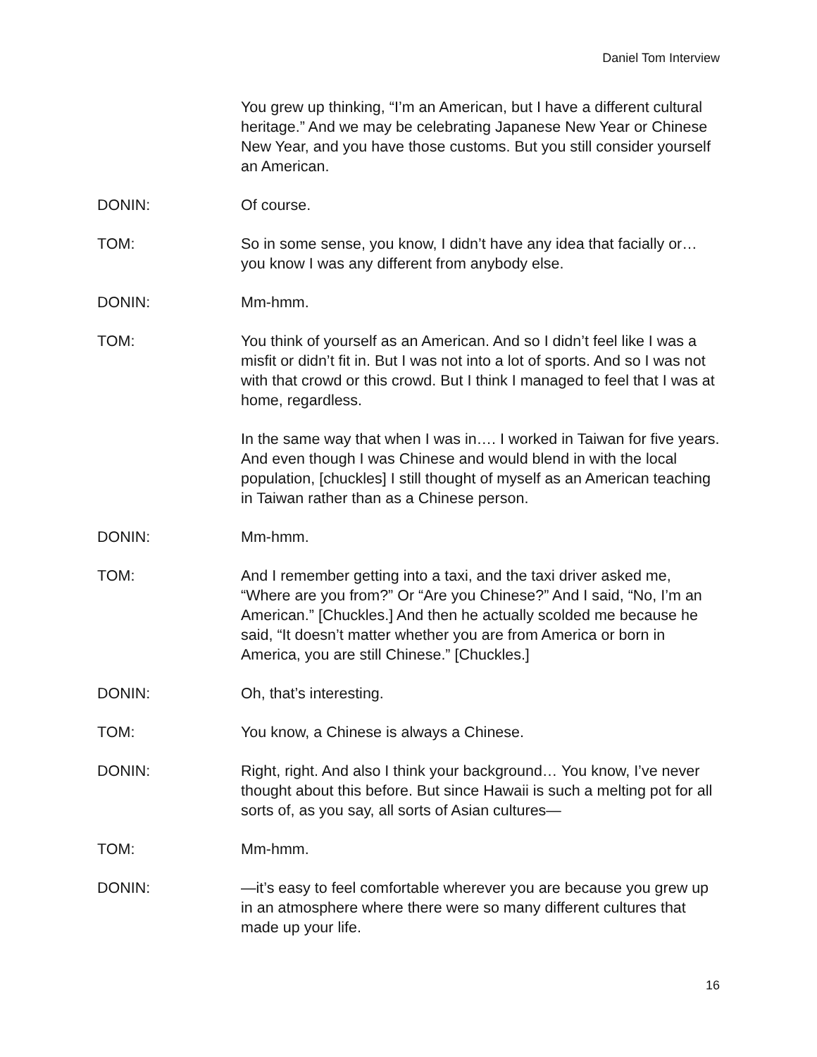Daniel Tom Interview
You grew up thinking, “I’m an American, but I have a different cultural heritage.” And we may be celebrating Japanese New Year or Chinese New Year, and you have those customs. But you still consider yourself an American.
DONIN: Of course.
TOM: So in some sense, you know, I didn’t have any idea that facially or…you know I was any different from anybody else.
DONIN: Mm-hmm.
TOM: You think of yourself as an American. And so I didn’t feel like I was a misfit or didn’t fit in. But I was not into a lot of sports. And so I was not with that crowd or this crowd. But I think I managed to feel that I was at home, regardless.
In the same way that when I was in…. I worked in Taiwan for five years. And even though I was Chinese and would blend in with the local population, [chuckles] I still thought of myself as an American teaching in Taiwan rather than as a Chinese person.
DONIN: Mm-hmm.
TOM: And I remember getting into a taxi, and the taxi driver asked me, “Where are you from?” Or “Are you Chinese?” And I said, “No, I’m an American.” [Chuckles.] And then he actually scolded me because he said, “It doesn’t matter whether you are from America or born in America, you are still Chinese.” [Chuckles.]
DONIN: Oh, that’s interesting.
TOM: You know, a Chinese is always a Chinese.
DONIN: Right, right. And also I think your background… You know, I’ve never thought about this before. But since Hawaii is such a melting pot for all sorts of, as you say, all sorts of Asian cultures—
TOM: Mm-hmm.
DONIN: —it’s easy to feel comfortable wherever you are because you grew up in an atmosphere where there were so many different cultures that made up your life.
16